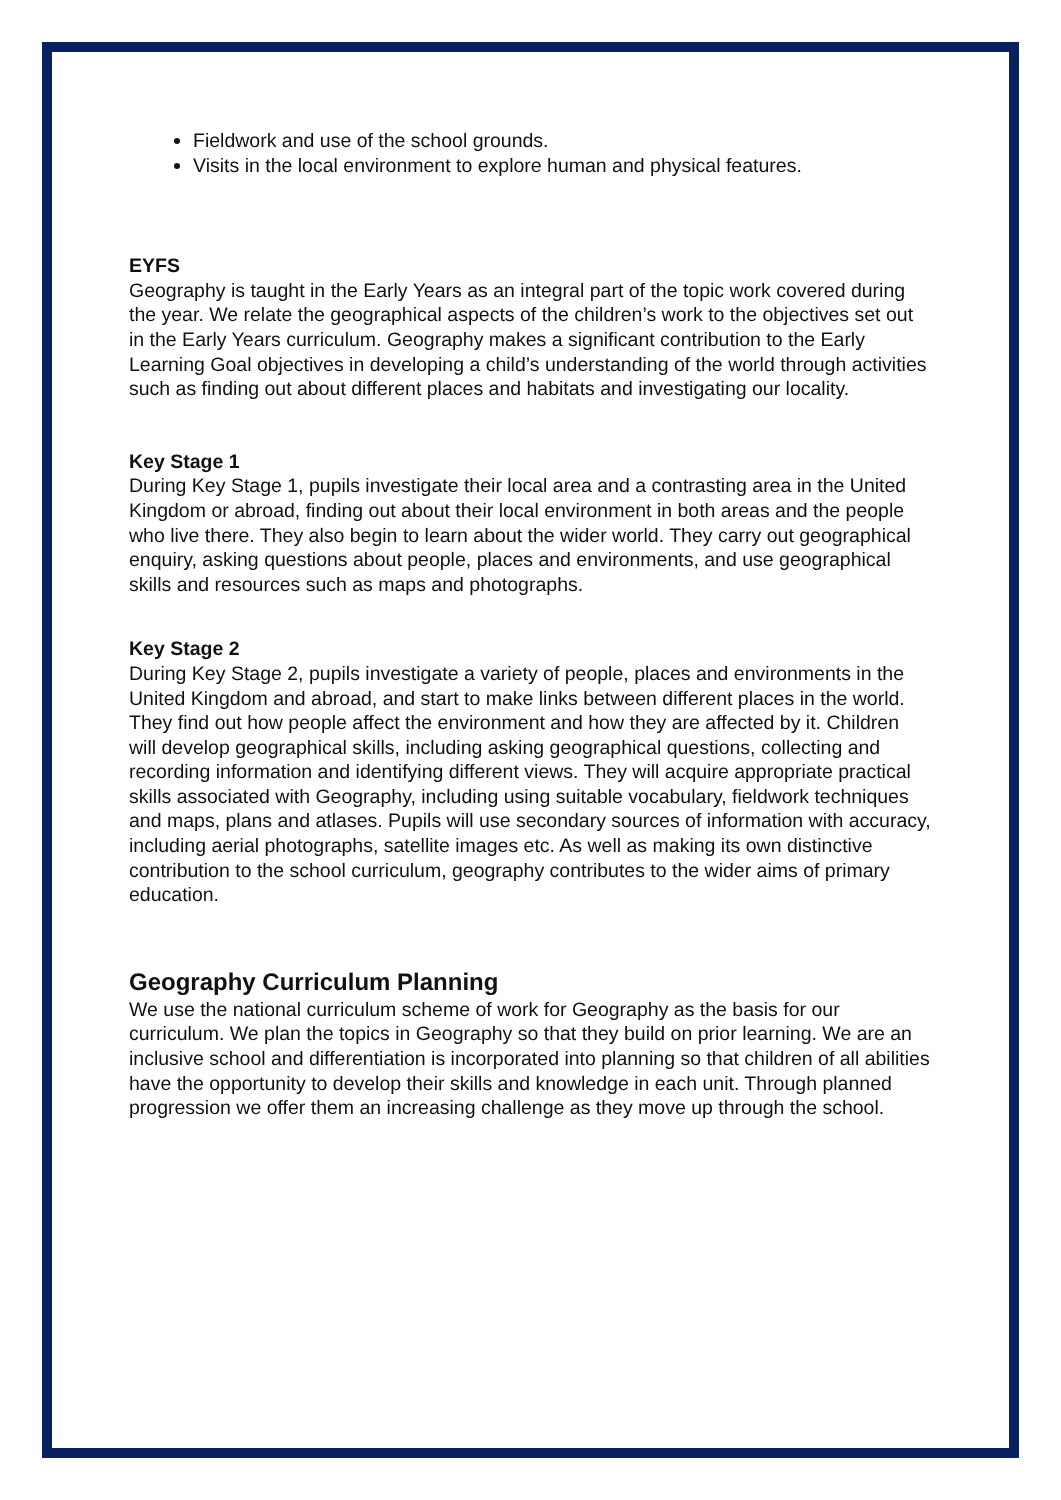Fieldwork and use of the school grounds.
Visits in the local environment to explore human and physical features.
EYFS
Geography is taught in the Early Years as an integral part of the topic work covered during the year. We relate the geographical aspects of the children’s work to the objectives set out in the Early Years curriculum. Geography makes a significant contribution to the Early Learning Goal objectives in developing a child’s understanding of the world through activities such as finding out about different places and habitats and investigating our locality.
Key Stage 1
During Key Stage 1, pupils investigate their local area and a contrasting area in the United Kingdom or abroad, finding out about their local environment in both areas and the people who live there. They also begin to learn about the wider world. They carry out geographical enquiry, asking questions about people, places and environments, and use geographical skills and resources such as maps and photographs.
Key Stage 2
During Key Stage 2, pupils investigate a variety of people, places and environments in the United Kingdom and abroad, and start to make links between different places in the world. They find out how people affect the environment and how they are affected by it. Children will develop geographical skills, including asking geographical questions, collecting and recording information and identifying different views. They will acquire appropriate practical skills associated with Geography, including using suitable vocabulary, fieldwork techniques and maps, plans and atlases. Pupils will use secondary sources of information with accuracy, including aerial photographs, satellite images etc. As well as making its own distinctive contribution to the school curriculum, geography contributes to the wider aims of primary education.
Geography Curriculum Planning
We use the national curriculum scheme of work for Geography as the basis for our curriculum. We plan the topics in Geography so that they build on prior learning. We are an inclusive school and differentiation is incorporated into planning so that children of all abilities have the opportunity to develop their skills and knowledge in each unit. Through planned progression we offer them an increasing challenge as they move up through the school.